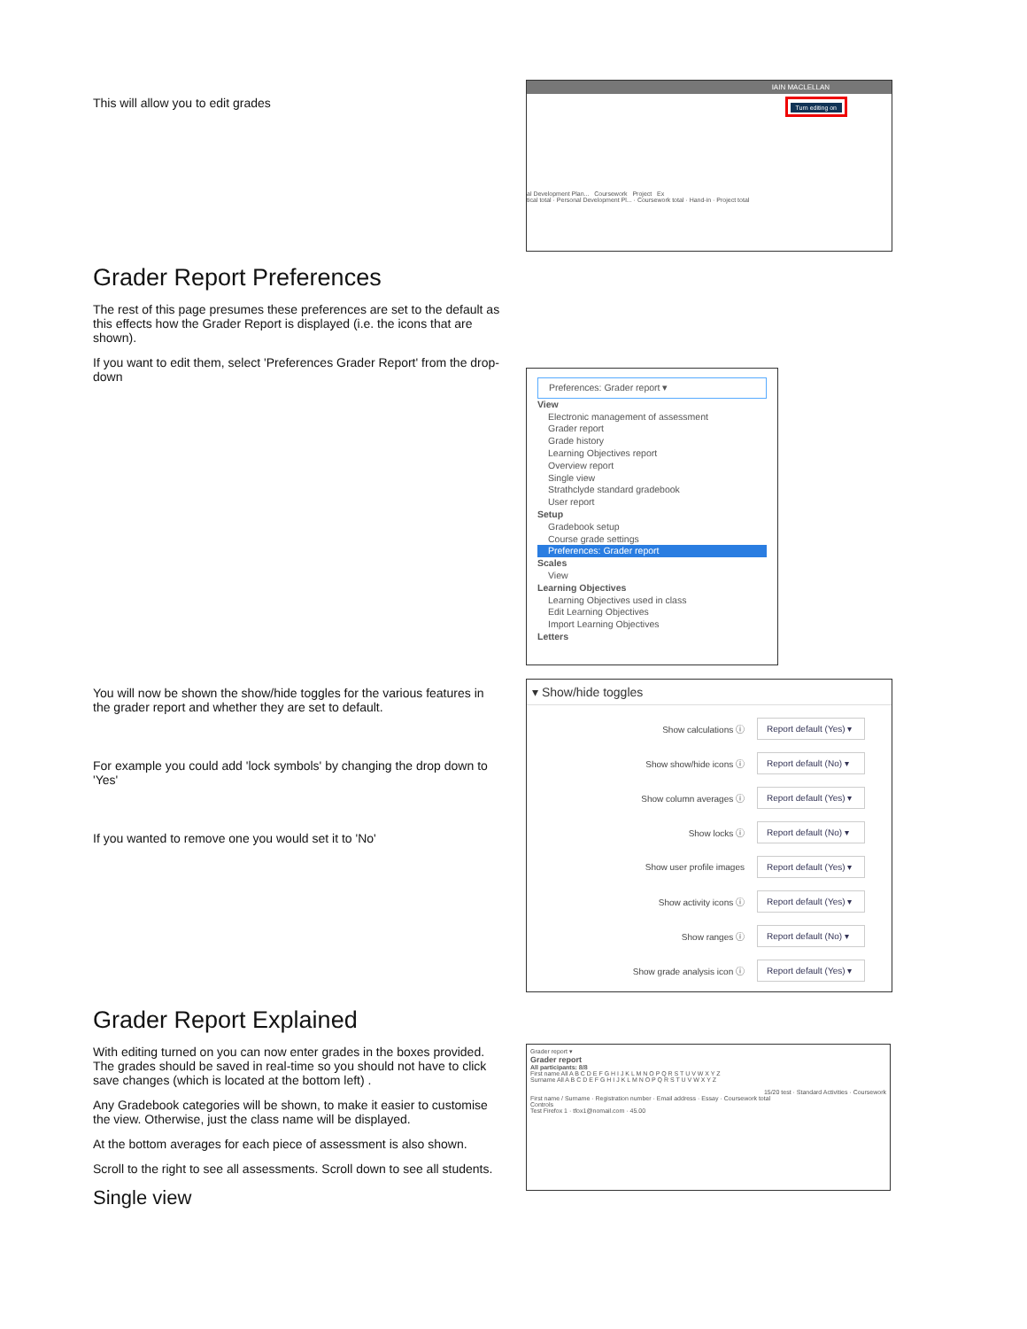This will allow you to edit grades
IAIN MACLELLAN
Turn editing on
al Development Plan... Coursework Project Ex
tical total · Personal Development Pl... · Coursework total · Hand-in · Project total
Grader Report Preferences
The rest of this page presumes these preferences are set to the default as this effects how the Grader Report is displayed (i.e. the icons that are shown).
If you want to edit them, select 'Preferences Grader Report' from the drop-down
Preferences: Grader report ▾
View
Electronic management of assessment
Grader report
Grade history
Learning Objectives report
Overview report
Single view
Strathclyde standard gradebook
User report
Setup
Gradebook setup
Course grade settings
Preferences: Grader report
Scales
View
Learning Objectives
Learning Objectives used in class
Edit Learning Objectives
Import Learning Objectives
Letters
You will now be shown the show/hide toggles for the various features in the grader report and whether they are set to default.
For example you could add 'lock symbols' by changing the drop down to 'Yes'
If you wanted to remove one you would set it to 'No'
▾ Show/hide toggles
Show calculations ⓘ Report default (Yes) ▾
Show show/hide icons ⓘ Report default (No) ▾
Show column averages ⓘ Report default (Yes) ▾
Show locks ⓘ Report default (No) ▾
Show user profile images Report default (Yes) ▾
Show activity icons ⓘ Report default (Yes) ▾
Show ranges ⓘ Report default (No) ▾
Show grade analysis icon ⓘ Report default (Yes) ▾
Grader Report Explained
With editing turned on you can now enter grades in the boxes provided. The grades should be saved in real-time so you should not have to click save changes (which is located at the bottom left) .
Any Gradebook categories will be shown, to make it easier to customise the view. Otherwise, just the class name will be displayed.
At the bottom averages for each piece of assessment is also shown.
Scroll to the right to see all assessments. Scroll down to see all students.
Single view
Grader report ▾
Grader report
All participants: 8/8
First name All A B C D E F G H I J K L M N O P Q R S T U V W X Y Z
Surname All A B C D E F G H I J K L M N O P Q R S T U V W X Y Z
15/20 test · Standard Activities · Coursework
First name / Surname · Registration number · Email address · Essay · Coursework total
Controls
Test Firefox 1 · tfox1@nomail.com · 45.00